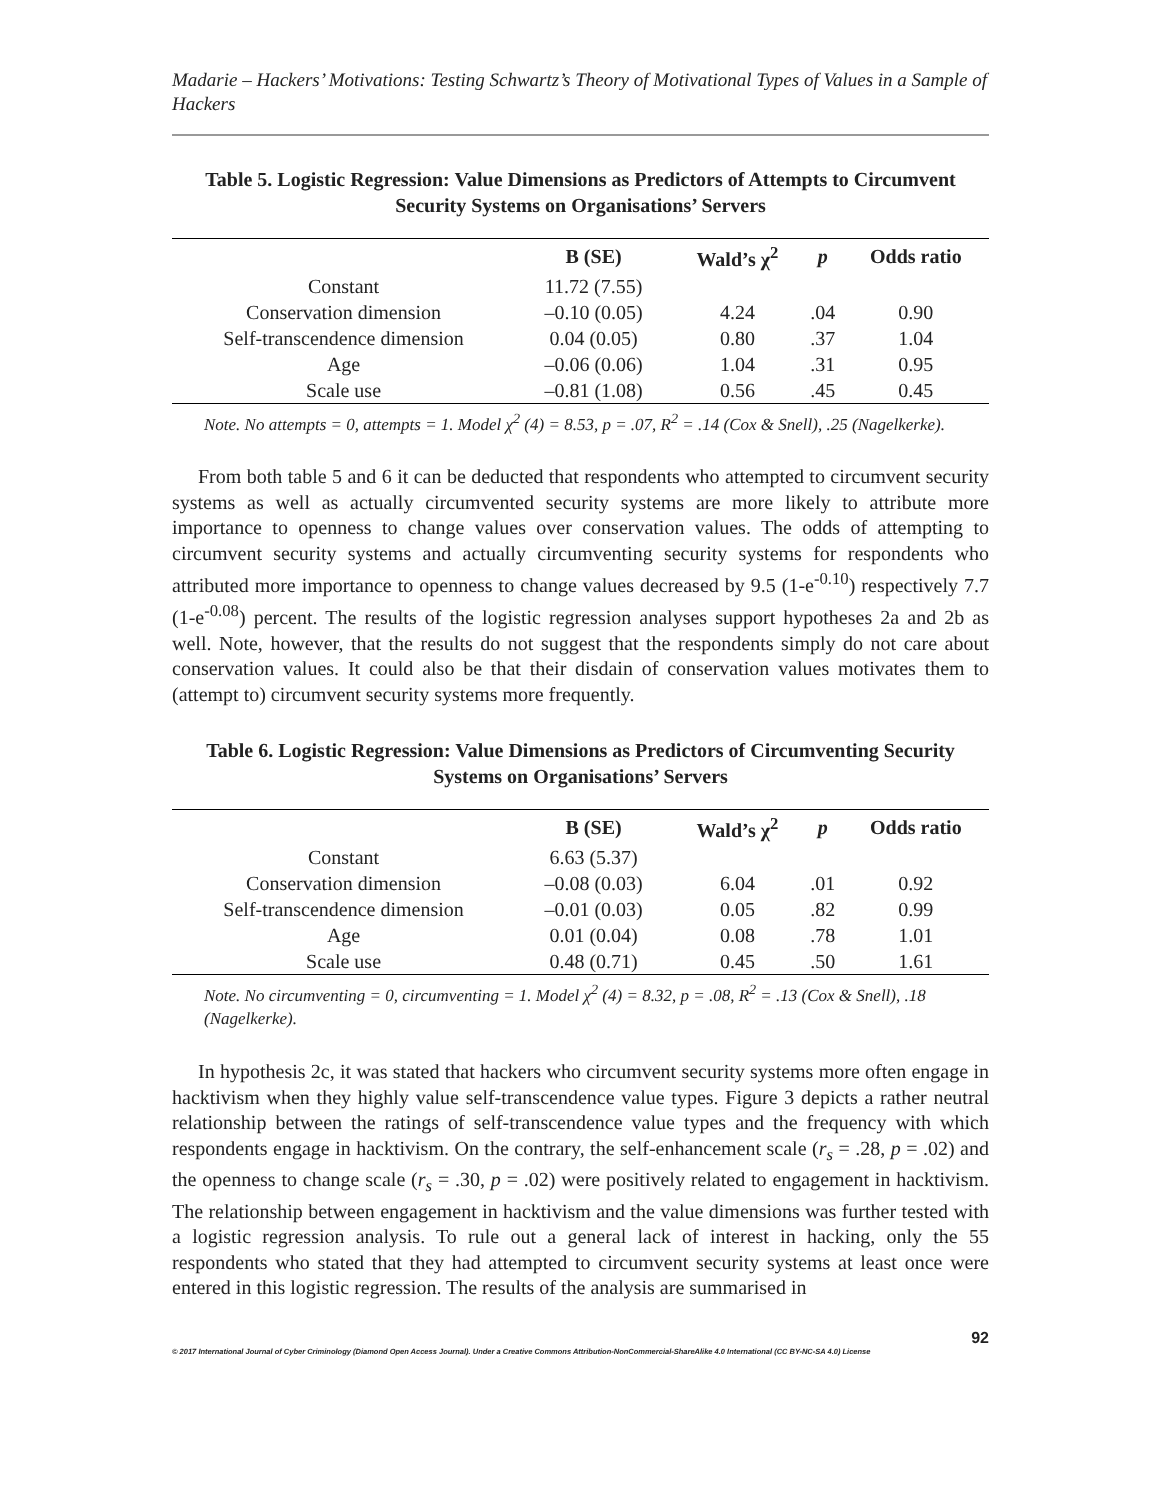Madarie – Hackers’ Motivations: Testing Schwartz’s Theory of Motivational Types of Values in a Sample of Hackers
Table 5. Logistic Regression: Value Dimensions as Predictors of Attempts to Circumvent Security Systems on Organisations’ Servers
| | B (SE) | Wald’s χ<sup>2</sup> | p | Odds ratio |
| --- | --- | --- | --- | --- |
| Constant | 11.72 (7.55) | | | |
| Conservation dimension | –0.10 (0.05) | 4.24 | .04 | 0.90 |
| Self-transcendence dimension | 0.04 (0.05) | 0.80 | .37 | 1.04 |
| Age | –0.06 (0.06) | 1.04 | .31 | 0.95 |
| Scale use | –0.81 (1.08) | 0.56 | .45 | 0.45 |
Note. No attempts = 0, attempts = 1. Model χ<sup>2</sup> (4) = 8.53, p = .07, R<sup>2</sup> = .14 (Cox & Snell), .25 (Nagelkerke).
From both table 5 and 6 it can be deducted that respondents who attempted to circumvent security systems as well as actually circumvented security systems are more likely to attribute more importance to openness to change values over conservation values. The odds of attempting to circumvent security systems and actually circumventing security systems for respondents who attributed more importance to openness to change values decreased by 9.5 (1-e<sup>-0.10</sup>) respectively 7.7 (1-e<sup>-0.08</sup>) percent. The results of the logistic regression analyses support hypotheses 2a and 2b as well. Note, however, that the results do not suggest that the respondents simply do not care about conservation values. It could also be that their disdain of conservation values motivates them to (attempt to) circumvent security systems more frequently.
Table 6. Logistic Regression: Value Dimensions as Predictors of Circumventing Security Systems on Organisations’ Servers
| | B (SE) | Wald’s χ<sup>2</sup> | p | Odds ratio |
| --- | --- | --- | --- | --- |
| Constant | 6.63 (5.37) | | | |
| Conservation dimension | –0.08 (0.03) | 6.04 | .01 | 0.92 |
| Self-transcendence dimension | –0.01 (0.03) | 0.05 | .82 | 0.99 |
| Age | 0.01 (0.04) | 0.08 | .78 | 1.01 |
| Scale use | 0.48 (0.71) | 0.45 | .50 | 1.61 |
Note. No circumventing = 0, circumventing = 1. Model χ<sup>2</sup> (4) = 8.32, p = .08, R<sup>2</sup> = .13 (Cox & Snell), .18 (Nagelkerke).
In hypothesis 2c, it was stated that hackers who circumvent security systems more often engage in hacktivism when they highly value self-transcendence value types. Figure 3 depicts a rather neutral relationship between the ratings of self-transcendence value types and the frequency with which respondents engage in hacktivism. On the contrary, the self-enhancement scale (r<sub>s</sub> = .28, p = .02) and the openness to change scale (r<sub>s</sub> = .30, p = .02) were positively related to engagement in hacktivism. The relationship between engagement in hacktivism and the value dimensions was further tested with a logistic regression analysis. To rule out a general lack of interest in hacking, only the 55 respondents who stated that they had attempted to circumvent security systems at least once were entered in this logistic regression. The results of the analysis are summarised in
92
© 2017 International Journal of Cyber Criminology (Diamond Open Access Journal). Under a Creative Commons Attribution-NonCommercial-ShareAlike 4.0 International (CC BY-NC-SA 4.0) License